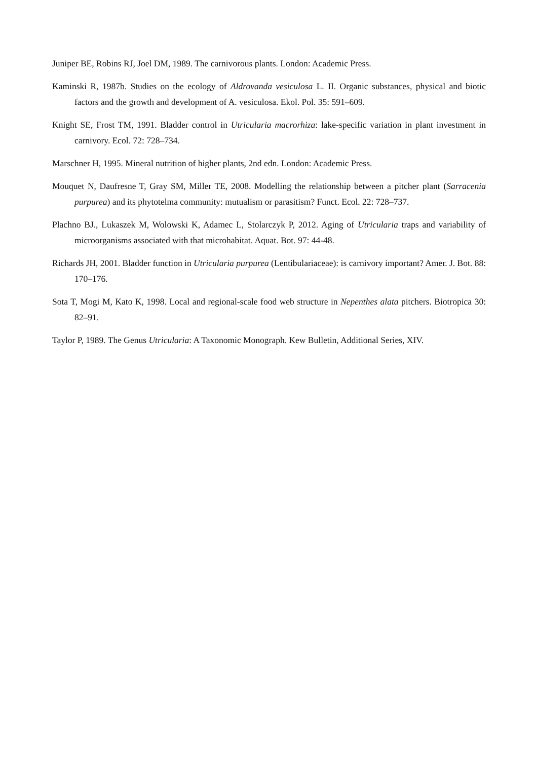Juniper BE, Robins RJ, Joel DM, 1989. The carnivorous plants. London: Academic Press.
Kaminski R, 1987b. Studies on the ecology of Aldrovanda vesiculosa L. II. Organic substances, physical and biotic factors and the growth and development of A. vesiculosa. Ekol. Pol. 35: 591–609.
Knight SE, Frost TM, 1991. Bladder control in Utricularia macrorhiza: lake-specific variation in plant investment in carnivory. Ecol. 72: 728–734.
Marschner H, 1995. Mineral nutrition of higher plants, 2nd edn. London: Academic Press.
Mouquet N, Daufresne T, Gray SM, Miller TE, 2008. Modelling the relationship between a pitcher plant (Sarracenia purpurea) and its phytotelma community: mutualism or parasitism? Funct. Ecol. 22: 728–737.
Plachno BJ., Lukaszek M, Wolowski K, Adamec L, Stolarczyk P, 2012. Aging of Utricularia traps and variability of microorganisms associated with that microhabitat. Aquat. Bot. 97: 44-48.
Richards JH, 2001. Bladder function in Utricularia purpurea (Lentibulariaceae): is carnivory important? Amer. J. Bot. 88: 170–176.
Sota T, Mogi M, Kato K, 1998. Local and regional-scale food web structure in Nepenthes alata pitchers. Biotropica 30: 82–91.
Taylor P, 1989. The Genus Utricularia: A Taxonomic Monograph. Kew Bulletin, Additional Series, XIV.